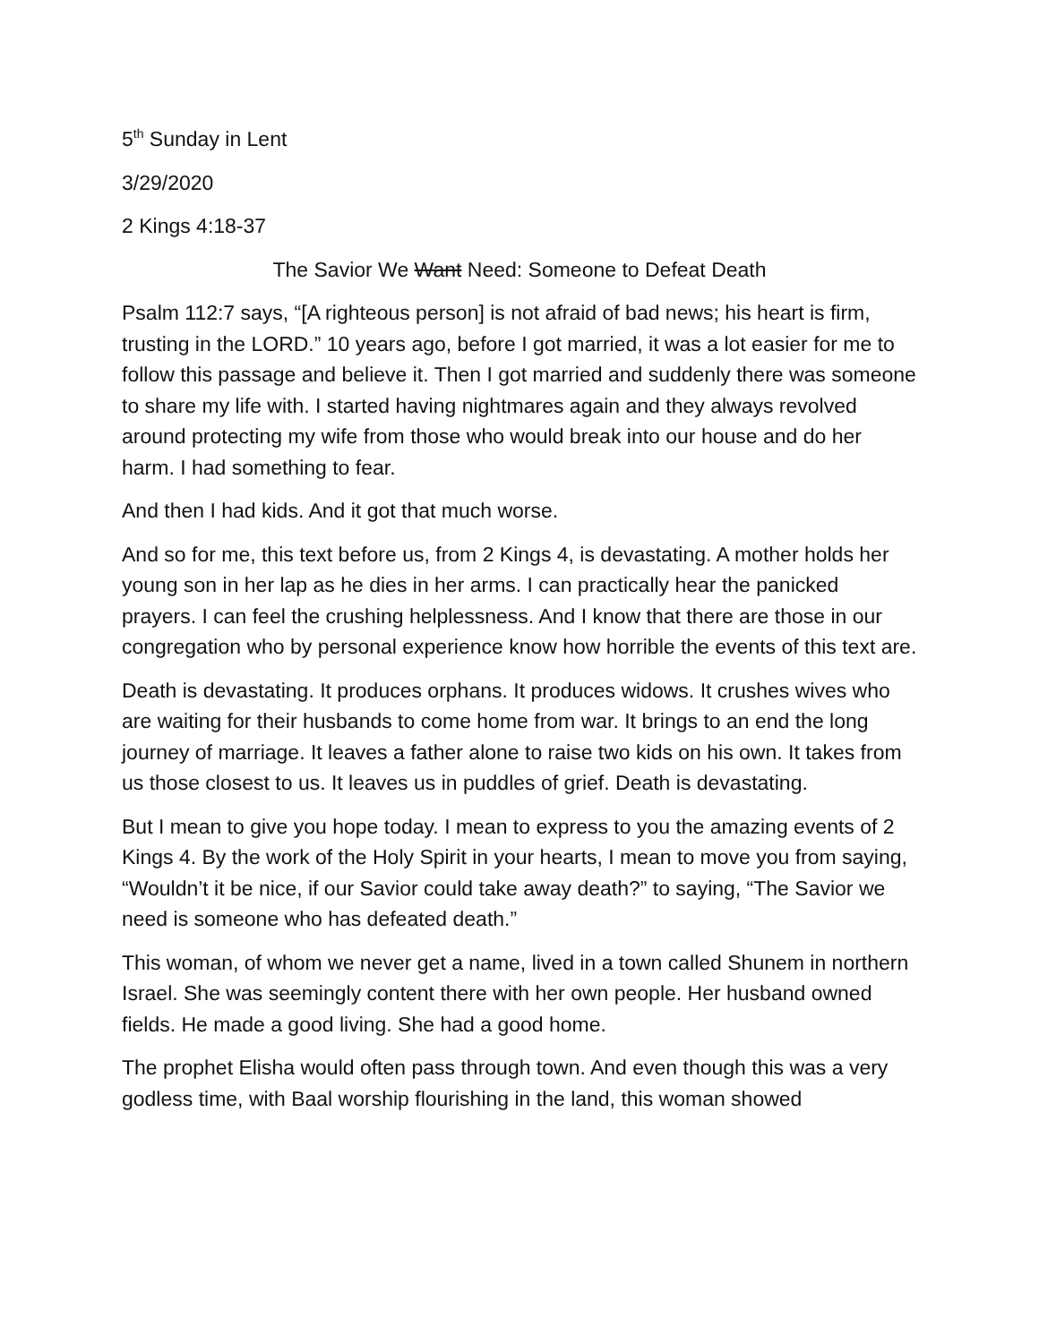5<sup>th</sup> Sunday in Lent
3/29/2020
2 Kings 4:18-37
The Savior We Want Need: Someone to Defeat Death
Psalm 112:7 says, “[A righteous person] is not afraid of bad news; his heart is firm, trusting in the LORD.” 10 years ago, before I got married, it was a lot easier for me to follow this passage and believe it. Then I got married and suddenly there was someone to share my life with. I started having nightmares again and they always revolved around protecting my wife from those who would break into our house and do her harm. I had something to fear.
And then I had kids. And it got that much worse.
And so for me, this text before us, from 2 Kings 4, is devastating. A mother holds her young son in her lap as he dies in her arms. I can practically hear the panicked prayers. I can feel the crushing helplessness. And I know that there are those in our congregation who by personal experience know how horrible the events of this text are.
Death is devastating. It produces orphans. It produces widows. It crushes wives who are waiting for their husbands to come home from war. It brings to an end the long journey of marriage. It leaves a father alone to raise two kids on his own. It takes from us those closest to us. It leaves us in puddles of grief. Death is devastating.
But I mean to give you hope today. I mean to express to you the amazing events of 2 Kings 4. By the work of the Holy Spirit in your hearts, I mean to move you from saying, “Wouldn’t it be nice, if our Savior could take away death?” to saying, “The Savior we need is someone who has defeated death.”
This woman, of whom we never get a name, lived in a town called Shunem in northern Israel. She was seemingly content there with her own people. Her husband owned fields. He made a good living. She had a good home.
The prophet Elisha would often pass through town. And even though this was a very godless time, with Baal worship flourishing in the land, this woman showed